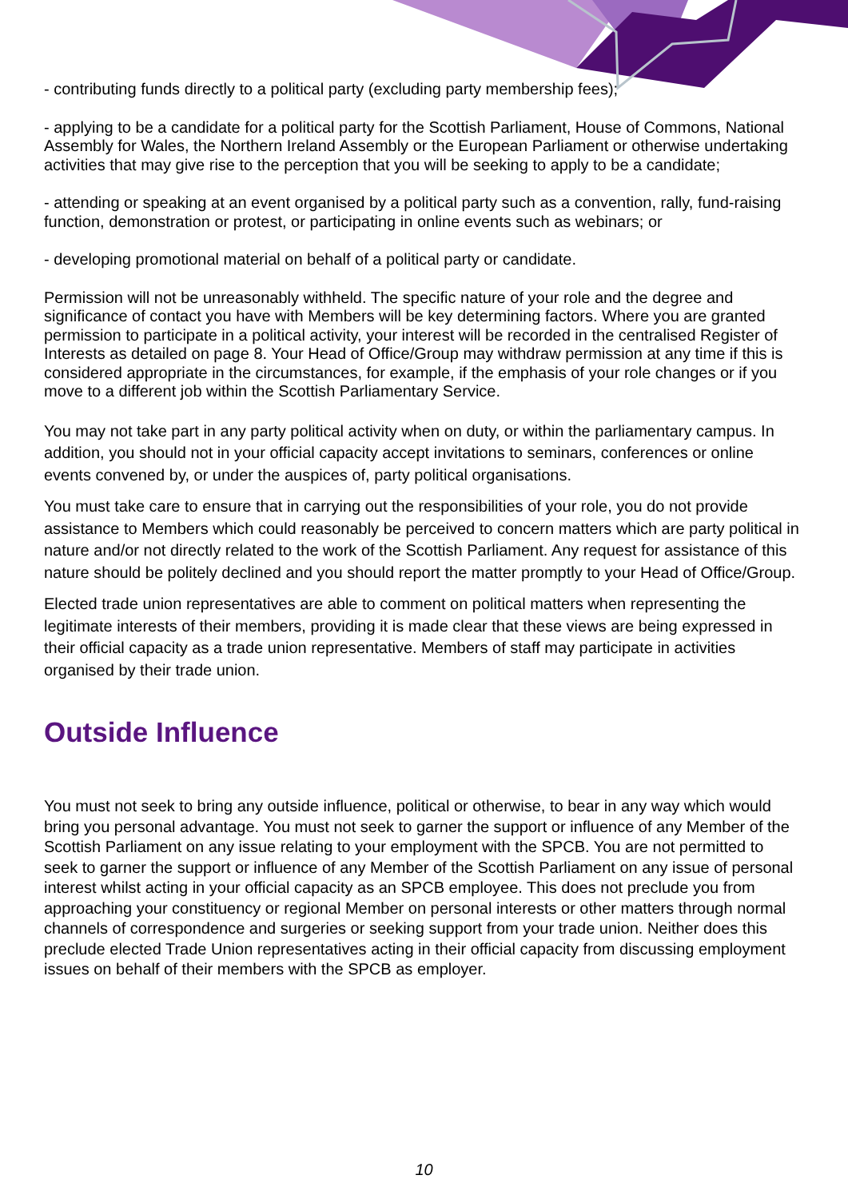- contributing funds directly to a political party (excluding party membership fees);
- applying to be a candidate for a political party for the Scottish Parliament, House of Commons, National Assembly for Wales, the Northern Ireland Assembly or the European Parliament or otherwise undertaking activities that may give rise to the perception that you will be seeking to apply to be a candidate;
- attending or speaking at an event organised by a political party such as a convention, rally, fund-raising function, demonstration or protest, or participating in online events such as webinars; or
- developing promotional material on behalf of a political party or candidate.
Permission will not be unreasonably withheld. The specific nature of your role and the degree and significance of contact you have with Members will be key determining factors. Where you are granted permission to participate in a political activity, your interest will be recorded in the centralised Register of Interests as detailed on page 8. Your Head of Office/Group may withdraw permission at any time if this is considered appropriate in the circumstances, for example, if the emphasis of your role changes or if you move to a different job within the Scottish Parliamentary Service.
You may not take part in any party political activity when on duty, or within the parliamentary campus. In addition, you should not in your official capacity accept invitations to seminars, conferences or online events convened by, or under the auspices of, party political organisations.
You must take care to ensure that in carrying out the responsibilities of your role, you do not provide assistance to Members which could reasonably be perceived to concern matters which are party political in nature and/or not directly related to the work of the Scottish Parliament. Any request for assistance of this nature should be politely declined and you should report the matter promptly to your Head of Office/Group.
Elected trade union representatives are able to comment on political matters when representing the legitimate interests of their members, providing it is made clear that these views are being expressed in their official capacity as a trade union representative. Members of staff may participate in activities organised by their trade union.
Outside Influence
You must not seek to bring any outside influence, political or otherwise, to bear in any way which would bring you personal advantage. You must not seek to garner the support or influence of any Member of the Scottish Parliament on any issue relating to your employment with the SPCB. You are not permitted to seek to garner the support or influence of any Member of the Scottish Parliament on any issue of personal interest whilst acting in your official capacity as an SPCB employee. This does not preclude you from approaching your constituency or regional Member on personal interests or other matters through normal channels of correspondence and surgeries or seeking support from your trade union. Neither does this preclude elected Trade Union representatives acting in their official capacity from discussing employment issues on behalf of their members with the SPCB as employer.
10